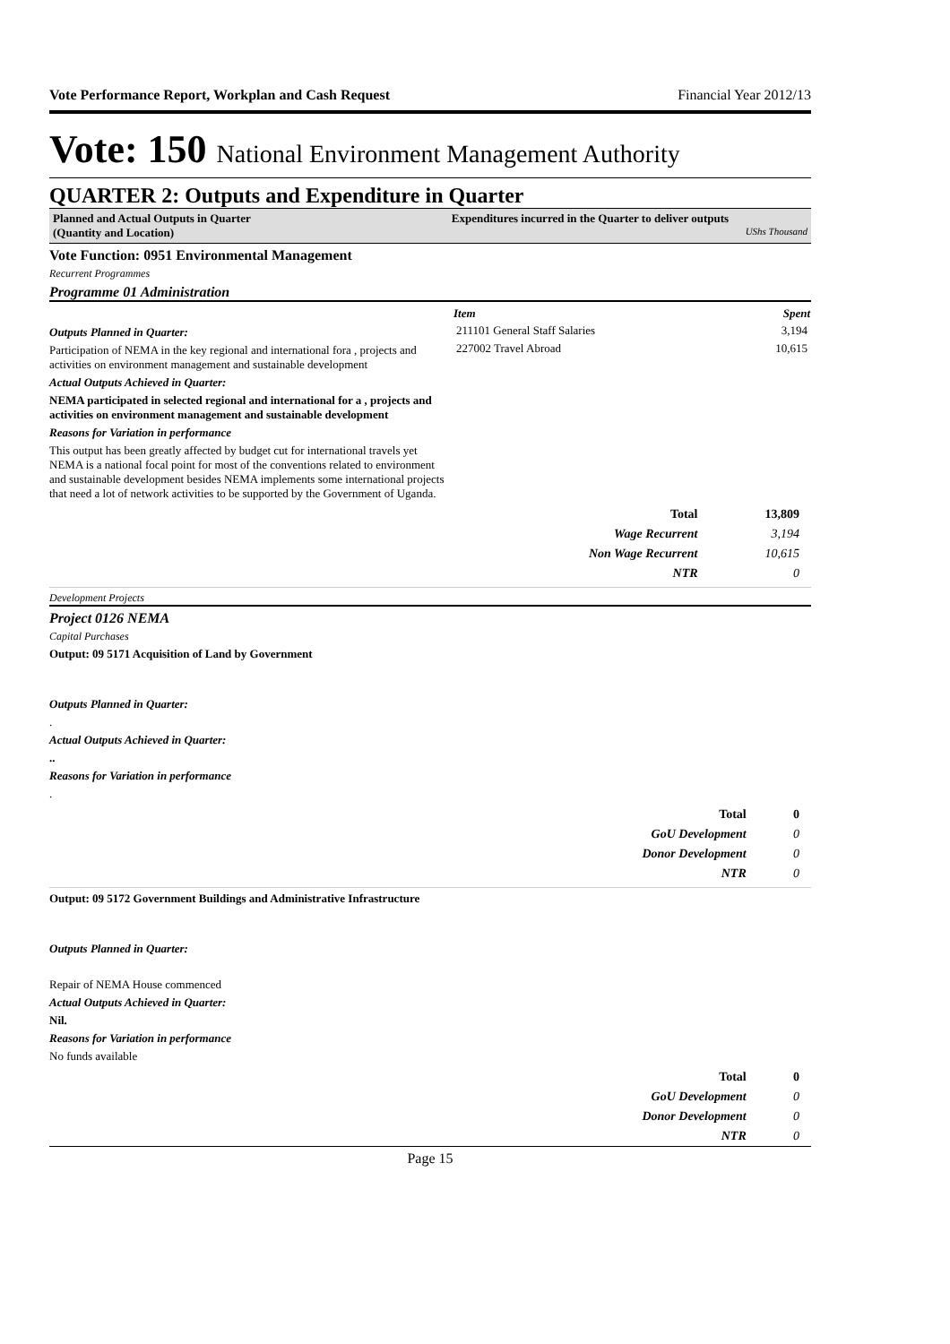Vote Performance Report, Workplan and Cash Request Financial Year 2012/13
Vote: 150 National Environment Management Authority
QUARTER 2: Outputs and Expenditure in Quarter
Planned and Actual Outputs in Quarter
(Quantity and Location)
Expenditures incurred in the Quarter to deliver outputs
UShs Thousand
Vote Function: 0951 Environmental Management
Recurrent Programmes
Programme 01 Administration
Outputs Planned in Quarter:
Participation of NEMA in the key regional and international fora , projects and activities on environment management and sustainable development
Actual Outputs Achieved in Quarter:
NEMA participated in selected regional and international for a , projects and activities on environment management and sustainable development
Reasons for Variation in performance
This output has been greatly affected by budget cut for international travels yet NEMA is a national focal point for most of the conventions related to environment and sustainable development besides NEMA implements some international projects that need a lot of network activities to be supported by the Government of Uganda.
| Item | Spent |
| --- | --- |
| 211101 General Staff Salaries | 3,194 |
| 227002 Travel Abroad | 10,615 |
| Total | 13,809 |
| Wage Recurrent | 3,194 |
| Non Wage Recurrent | 10,615 |
| NTR | 0 |
Development Projects
Project 0126 NEMA
Capital Purchases
Output: 09 5171 Acquisition of Land by Government
Outputs Planned in Quarter:
.
Actual Outputs Achieved in Quarter:
..
Reasons for Variation in performance
.
| Total | 0 |
| GoU Development | 0 |
| Donor Development | 0 |
| NTR | 0 |
Output: 09 5172 Government Buildings and Administrative Infrastructure
Outputs Planned in Quarter:
Repair of NEMA House commenced
Actual Outputs Achieved in Quarter:
Nil.
Reasons for Variation in performance
No funds available
| Total | 0 |
| GoU Development | 0 |
| Donor Development | 0 |
| NTR | 0 |
Page 15